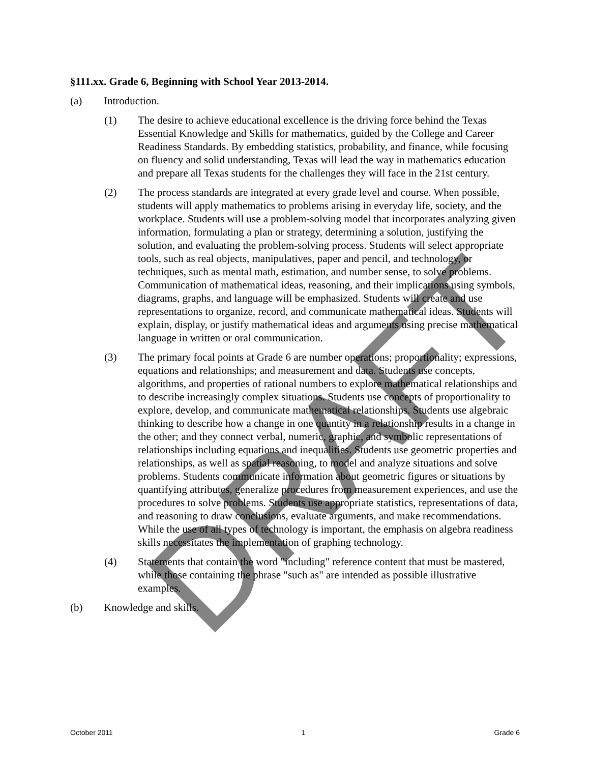DRAFT
§111.xx. Grade 6, Beginning with School Year 2013-2014.
(a) Introduction.
(1) The desire to achieve educational excellence is the driving force behind the Texas Essential Knowledge and Skills for mathematics, guided by the College and Career Readiness Standards. By embedding statistics, probability, and finance, while focusing on fluency and solid understanding, Texas will lead the way in mathematics education and prepare all Texas students for the challenges they will face in the 21st century.
(2) The process standards are integrated at every grade level and course. When possible, students will apply mathematics to problems arising in everyday life, society, and the workplace. Students will use a problem-solving model that incorporates analyzing given information, formulating a plan or strategy, determining a solution, justifying the solution, and evaluating the problem-solving process. Students will select appropriate tools, such as real objects, manipulatives, paper and pencil, and technology, or techniques, such as mental math, estimation, and number sense, to solve problems. Communication of mathematical ideas, reasoning, and their implications using symbols, diagrams, graphs, and language will be emphasized. Students will create and use representations to organize, record, and communicate mathematical ideas. Students will explain, display, or justify mathematical ideas and arguments using precise mathematical language in written or oral communication.
(3) The primary focal points at Grade 6 are number operations; proportionality; expressions, equations and relationships; and measurement and data. Students use concepts, algorithms, and properties of rational numbers to explore mathematical relationships and to describe increasingly complex situations. Students use concepts of proportionality to explore, develop, and communicate mathematical relationships. Students use algebraic thinking to describe how a change in one quantity in a relationship results in a change in the other; and they connect verbal, numeric, graphic, and symbolic representations of relationships including equations and inequalities. Students use geometric properties and relationships, as well as spatial reasoning, to model and analyze situations and solve problems. Students communicate information about geometric figures or situations by quantifying attributes, generalize procedures from measurement experiences, and use the procedures to solve problems. Students use appropriate statistics, representations of data, and reasoning to draw conclusions, evaluate arguments, and make recommendations. While the use of all types of technology is important, the emphasis on algebra readiness skills necessitates the implementation of graphing technology.
(4) Statements that contain the word "including" reference content that must be mastered, while those containing the phrase "such as" are intended as possible illustrative examples.
(b) Knowledge and skills.
October 2011 1 Grade 6